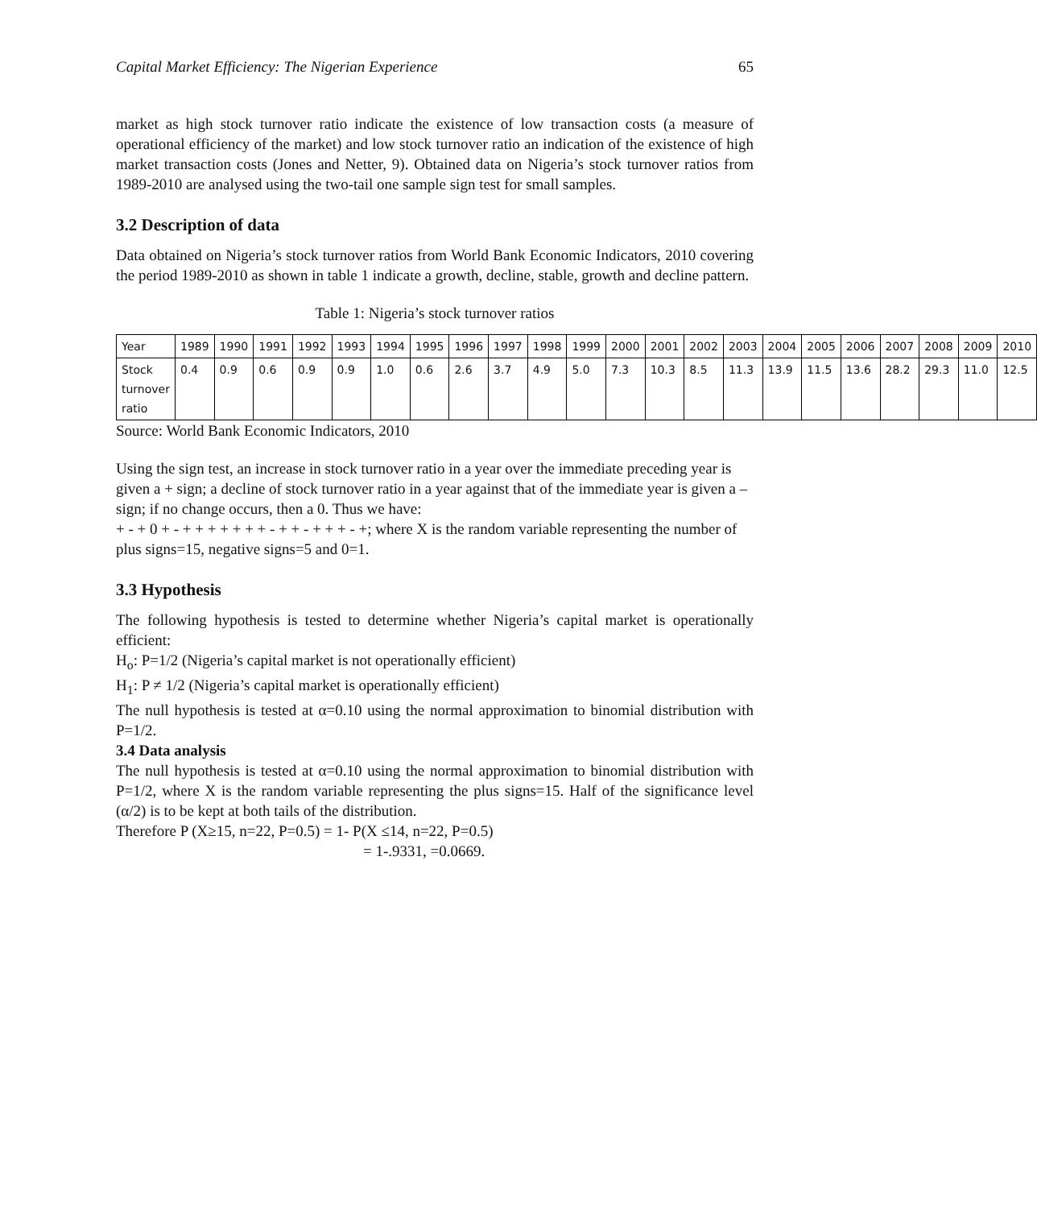Capital Market Efficiency: The Nigerian Experience 65
market as high stock turnover ratio indicate the existence of low transaction costs (a measure of operational efficiency of the market) and low stock turnover ratio an indication of the existence of high market transaction costs (Jones and Netter, 9). Obtained data on Nigeria’s stock turnover ratios from 1989-2010 are analysed using the two-tail one sample sign test for small samples.
3.2 Description of data
Data obtained on Nigeria’s stock turnover ratios from World Bank Economic Indicators, 2010 covering the period 1989-2010 as shown in table 1 indicate a growth, decline, stable, growth and decline pattern.
Table 1: Nigeria’s stock turnover ratios
| Year | 1989 | 1990 | 1991 | 1992 | 1993 | 1994 | 1995 | 1996 | 1997 | 1998 | 1999 | 2000 | 2001 | 2002 | 2003 | 2004 | 2005 | 2006 | 2007 | 2008 | 2009 | 2010 |
| Stock turnover ratio | 0.4 | 0.9 | 0.6 | 0.9 | 0.9 | 1.0 | 0.6 | 2.6 | 3.7 | 4.9 | 5.0 | 7.3 | 10.3 | 8.5 | 11.3 | 13.9 | 11.5 | 13.6 | 28.2 | 29.3 | 11.0 | 12.5 |
Source: World Bank Economic Indicators, 2010
Using the sign test, an increase in stock turnover ratio in a year over the immediate preceding year is given a + sign; a decline of stock turnover ratio in a year against that of the immediate year is given a – sign; if no change occurs, then a 0. Thus we have:
+ - + 0 + - + + + + + + + - + + - + + + - +; where X is the random variable representing the number of plus signs=15, negative signs=5 and 0=1.
3.3 Hypothesis
The following hypothesis is tested to determine whether Nigeria’s capital market is operationally efficient:
H<sub>o</sub>: P=1/2 (Nigeria’s capital market is not operationally efficient)
H<sub>1</sub>: P ≠ 1/2 (Nigeria’s capital market is operationally efficient)
The null hypothesis is tested at α=0.10 using the normal approximation to binomial distribution with P=1/2.
3.4 Data analysis
The null hypothesis is tested at α=0.10 using the normal approximation to binomial distribution with P=1/2, where X is the random variable representing the plus signs=15. Half of the significance level (α/2) is to be kept at both tails of the distribution.
Therefore P (X≥15, n=22, P=0.5) = 1- P(X ≤14, n=22, P=0.5)
= 1-.9331, =0.0669.